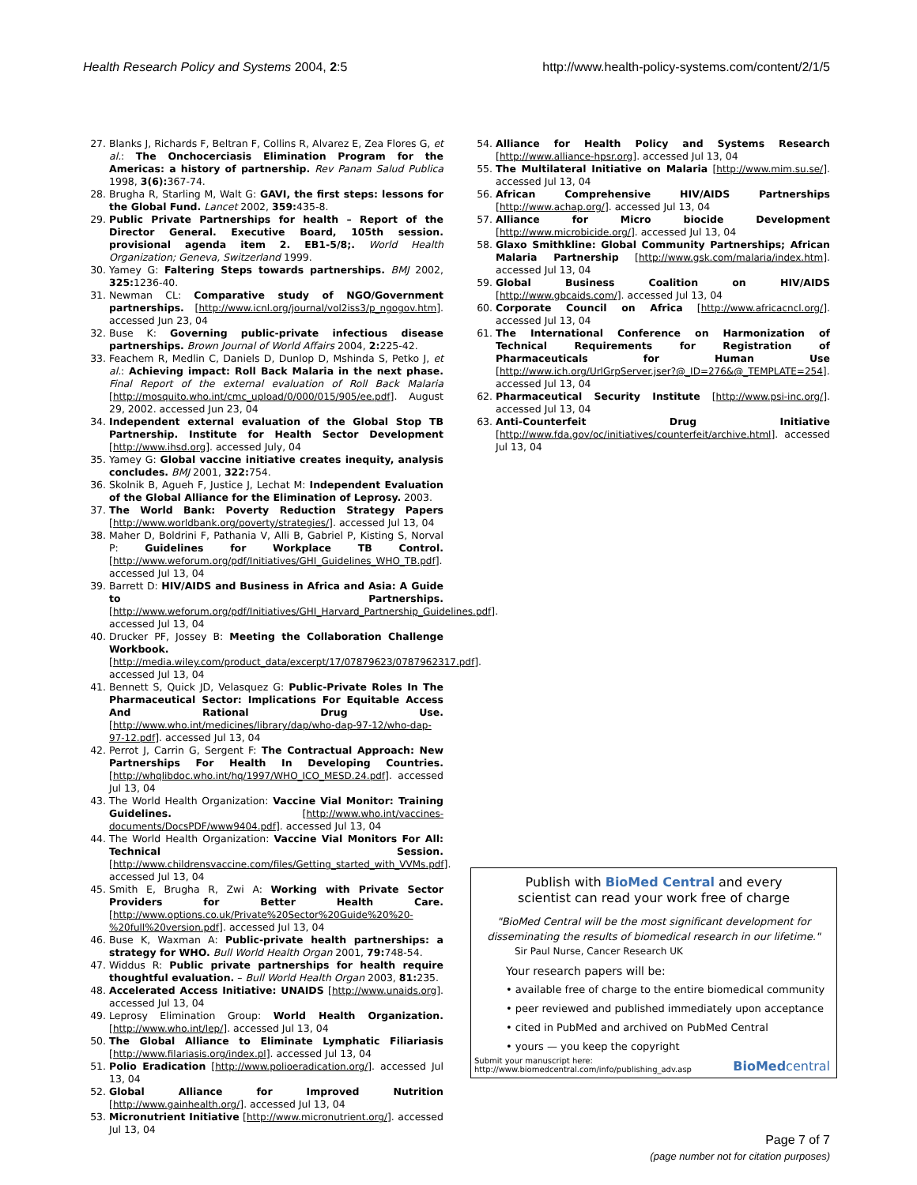Health Research Policy and Systems 2004, 2:5 http://www.health-policy-systems.com/content/2/1/5
27. Blanks J, Richards F, Beltran F, Collins R, Alvarez E, Zea Flores G, et al.: The Onchocerciasis Elimination Program for the Americas: a history of partnership. Rev Panam Salud Publica 1998, 3(6): 367-74.
28. Brugha R, Starling M, Walt G: GAVI, the first steps: lessons for the Global Fund. Lancet 2002, 359: 435-8.
29. Public Private Partnerships for health – Report of the Director General. Executive Board, 105th session. provisional agenda item 2. EB1-5/8;. World Health Organization; Geneva, Switzerland 1999.
30. Yamey G: Faltering Steps towards partnerships. BMJ 2002, 325: 1236-40.
31. Newman CL: Comparative study of NGO/Government partnerships. [http://www.icnl.org/journal/vol2iss3/p_ngogov.htm]. accessed Jun 23, 04
32. Buse K: Governing public-private infectious disease partnerships. Brown Journal of World Affairs 2004, 2: 225-42.
33. Feachem R, Medlin C, Daniels D, Dunlop D, Mshinda S, Petko J, et al.: Achieving impact: Roll Back Malaria in the next phase. Final Report of the external evaluation of Roll Back Malaria [http://mosquito.who.int/cmc_upload/0/000/015/905/ee.pdf]. August 29, 2002. accessed Jun 23, 04
34. Independent external evaluation of the Global Stop TB Partnership. Institute for Health Sector Development [http://www.ihsd.org]. accessed July, 04
35. Yamey G: Global vaccine initiative creates inequity, analysis concludes. BMJ 2001, 322: 754.
36. Skolnik B, Agueh F, Justice J, Lechat M: Independent Evaluation of the Global Alliance for the Elimination of Leprosy. 2003.
37. The World Bank: Poverty Reduction Strategy Papers [http://www.worldbank.org/poverty/strategies/]. accessed Jul 13, 04
38. Maher D, Boldrini F, Pathania V, Alli B, Gabriel P, Kisting S, Norval P: Guidelines for Workplace TB Control. [http://www.weforum.org/pdf/Initiatives/GHI_Guidelines_WHO_TB.pdf]. accessed Jul 13, 04
39. Barrett D: HIV/AIDS and Business in Africa and Asia: A Guide to Partnerships. [http://www.weforum.org/pdf/Initiatives/GHI_Harvard_Partnership_Guidelines.pdf]. accessed Jul 13, 04
40. Drucker PF, Jossey B: Meeting the Collaboration Challenge Workbook. [http://media.wiley.com/product_data/excerpt/17/07879623/0787962317.pdf]. accessed Jul 13, 04
41. Bennett S, Quick JD, Velasquez G: Public-Private Roles In The Pharmaceutical Sector: Implications For Equitable Access And Rational Drug Use. [http://www.who.int/medicines/library/dap/who-dap-97-12/who-dap-97-12.pdf]. accessed Jul 13, 04
42. Perrot J, Carrin G, Sergent F: The Contractual Approach: New Partnerships For Health In Developing Countries. [http://whqlibdoc.who.int/hq/1997/WHO_ICO_MESD.24.pdf]. accessed Jul 13, 04
43. The World Health Organization: Vaccine Vial Monitor: Training Guidelines. [http://www.who.int/vaccines-documents/DocsPDF/www9404.pdf]. accessed Jul 13, 04
44. The World Health Organization: Vaccine Vial Monitors For All: Technical Session. [http://www.childrensvaccine.com/files/Getting_started_with_VVMs.pdf]. accessed Jul 13, 04
45. Smith E, Brugha R, Zwi A: Working with Private Sector Providers for Better Health Care. [http://www.options.co.uk/Private%20Sector%20Guide%20%20-%20full%20version.pdf]. accessed Jul 13, 04
46. Buse K, Waxman A: Public-private health partnerships: a strategy for WHO. Bull World Health Organ 2001, 79: 748-54.
47. Widdus R: Public private partnerships for health require thoughtful evaluation. – Bull World Health Organ 2003, 81: 235.
48. Accelerated Access Initiative: UNAIDS [http://www.unaids.org]. accessed Jul 13, 04
49. Leprosy Elimination Group: World Health Organization. [http://www.who.int/lep/]. accessed Jul 13, 04
50. The Global Alliance to Eliminate Lymphatic Filiariasis [http://www.filariasis.org/index.pl]. accessed Jul 13, 04
51. Polio Eradication [http://www.polioeradication.org/]. accessed Jul 13, 04
52. Global Alliance for Improved Nutrition [http://www.gainhealth.org/]. accessed Jul 13, 04
53. Micronutrient Initiative [http://www.micronutrient.org/]. accessed Jul 13, 04
54. Alliance for Health Policy and Systems Research [http://www.alliance-hpsr.org]. accessed Jul 13, 04
55. The Multilateral Initiative on Malaria [http://www.mim.su.se/]. accessed Jul 13, 04
56. African Comprehensive HIV/AIDS Partnerships [http://www.achap.org/]. accessed Jul 13, 04
57. Alliance for Micro biocide Development [http://www.microbicide.org/]. accessed Jul 13, 04
58. Glaxo Smithkline: Global Community Partnerships; African Malaria Partnership [http://www.gsk.com/malaria/index.htm]. accessed Jul 13, 04
59. Global Business Coalition on HIV/AIDS [http://www.gbcaids.com/]. accessed Jul 13, 04
60. Corporate Council on Africa [http://www.africacncl.org/]. accessed Jul 13, 04
61. The International Conference on Harmonization of Technical Requirements for Registration of Pharmaceuticals for Human Use [http://www.ich.org/UrlGrpServer.jser?@_ID=276&@_TEMPLATE=254]. accessed Jul 13, 04
62. Pharmaceutical Security Institute [http://www.psi-inc.org/]. accessed Jul 13, 04
63. Anti-Counterfeit Drug Initiative [http://www.fda.gov/oc/initiatives/counterfeit/archive.html]. accessed Jul 13, 04
Publish with BioMed Central and every
scientist can read your work free of charge
"BioMed Central will be the most significant development for
disseminating the results of biomedical research in our lifetime."
Sir Paul Nurse, Cancer Research UK
Your research papers will be:
• available free of charge to the entire biomedical community
• peer reviewed and published immediately upon acceptance
• cited in PubMed and archived on PubMed Central
• yours — you keep the copyright
Submit your manuscript here:
http://www.biomedcentral.com/info/publishing_adv.asp BioMedcentral
Page 7 of 7
(page number not for citation purposes)